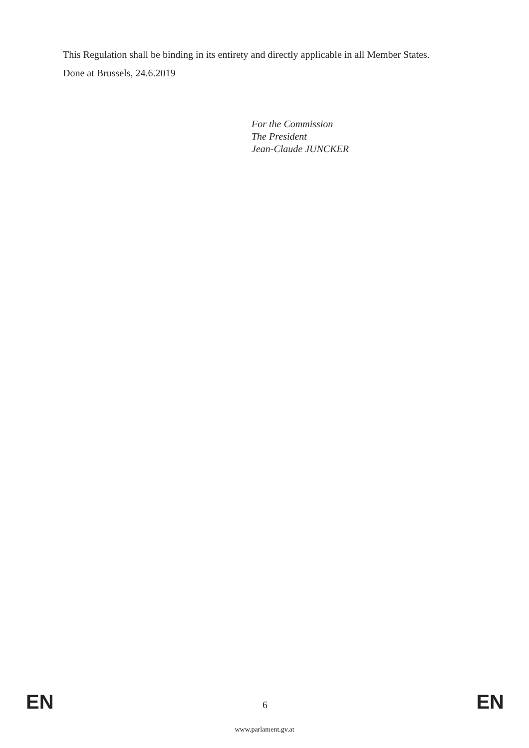This Regulation shall be binding in its entirety and directly applicable in all Member States.
Done at Brussels, 24.6.2019
For the Commission
The President
Jean-Claude JUNCKER
EN 6 EN
www.parlament.gv.at